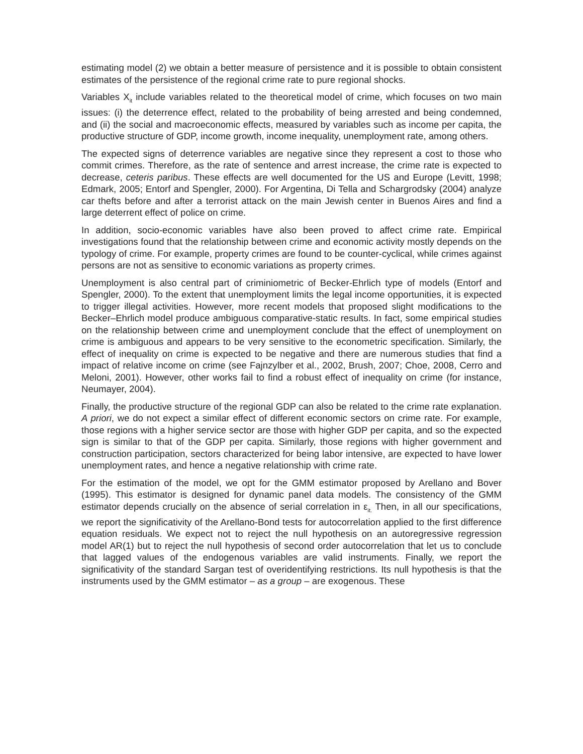estimating model (2) we obtain a better measure of persistence and it is possible to obtain consistent estimates of the persistence of the regional crime rate to pure regional shocks.
Variables X<sub>it</sub> include variables related to the theoretical model of crime, which focuses on two main issues: (i) the deterrence effect, related to the probability of being arrested and being condemned, and (ii) the social and macroeconomic effects, measured by variables such as income per capita, the productive structure of GDP, income growth, income inequality, unemployment rate, among others.
The expected signs of deterrence variables are negative since they represent a cost to those who commit crimes. Therefore, as the rate of sentence and arrest increase, the crime rate is expected to decrease, ceteris paribus. These effects are well documented for the US and Europe (Levitt, 1998; Edmark, 2005; Entorf and Spengler, 2000). For Argentina, Di Tella and Schargrodsky (2004) analyze car thefts before and after a terrorist attack on the main Jewish center in Buenos Aires and find a large deterrent effect of police on crime.
In addition, socio-economic variables have also been proved to affect crime rate. Empirical investigations found that the relationship between crime and economic activity mostly depends on the typology of crime. For example, property crimes are found to be counter-cyclical, while crimes against persons are not as sensitive to economic variations as property crimes.
Unemployment is also central part of criminiometric of Becker-Ehrlich type of models (Entorf and Spengler, 2000). To the extent that unemployment limits the legal income opportunities, it is expected to trigger illegal activities. However, more recent models that proposed slight modifications to the Becker–Ehrlich model produce ambiguous comparative-static results. In fact, some empirical studies on the relationship between crime and unemployment conclude that the effect of unemployment on crime is ambiguous and appears to be very sensitive to the econometric specification. Similarly, the effect of inequality on crime is expected to be negative and there are numerous studies that find a impact of relative income on crime (see Fajnzylber et al., 2002, Brush, 2007; Choe, 2008, Cerro and Meloni, 2001). However, other works fail to find a robust effect of inequality on crime (for instance, Neumayer, 2004).
Finally, the productive structure of the regional GDP can also be related to the crime rate explanation. A priori, we do not expect a similar effect of different economic sectors on crime rate. For example, those regions with a higher service sector are those with higher GDP per capita, and so the expected sign is similar to that of the GDP per capita. Similarly, those regions with higher government and construction participation, sectors characterized for being labor intensive, are expected to have lower unemployment rates, and hence a negative relationship with crime rate.
For the estimation of the model, we opt for the GMM estimator proposed by Arellano and Bover (1995). This estimator is designed for dynamic panel data models. The consistency of the GMM estimator depends crucially on the absence of serial correlation in ε<sub>it.</sub> Then, in all our specifications, we report the significativity of the Arellano-Bond tests for autocorrelation applied to the first difference equation residuals. We expect not to reject the null hypothesis on an autoregressive regression model AR(1) but to reject the null hypothesis of second order autocorrelation that let us to conclude that lagged values of the endogenous variables are valid instruments. Finally, we report the significativity of the standard Sargan test of overidentifying restrictions. Its null hypothesis is that the instruments used by the GMM estimator – as a group – are exogenous. These